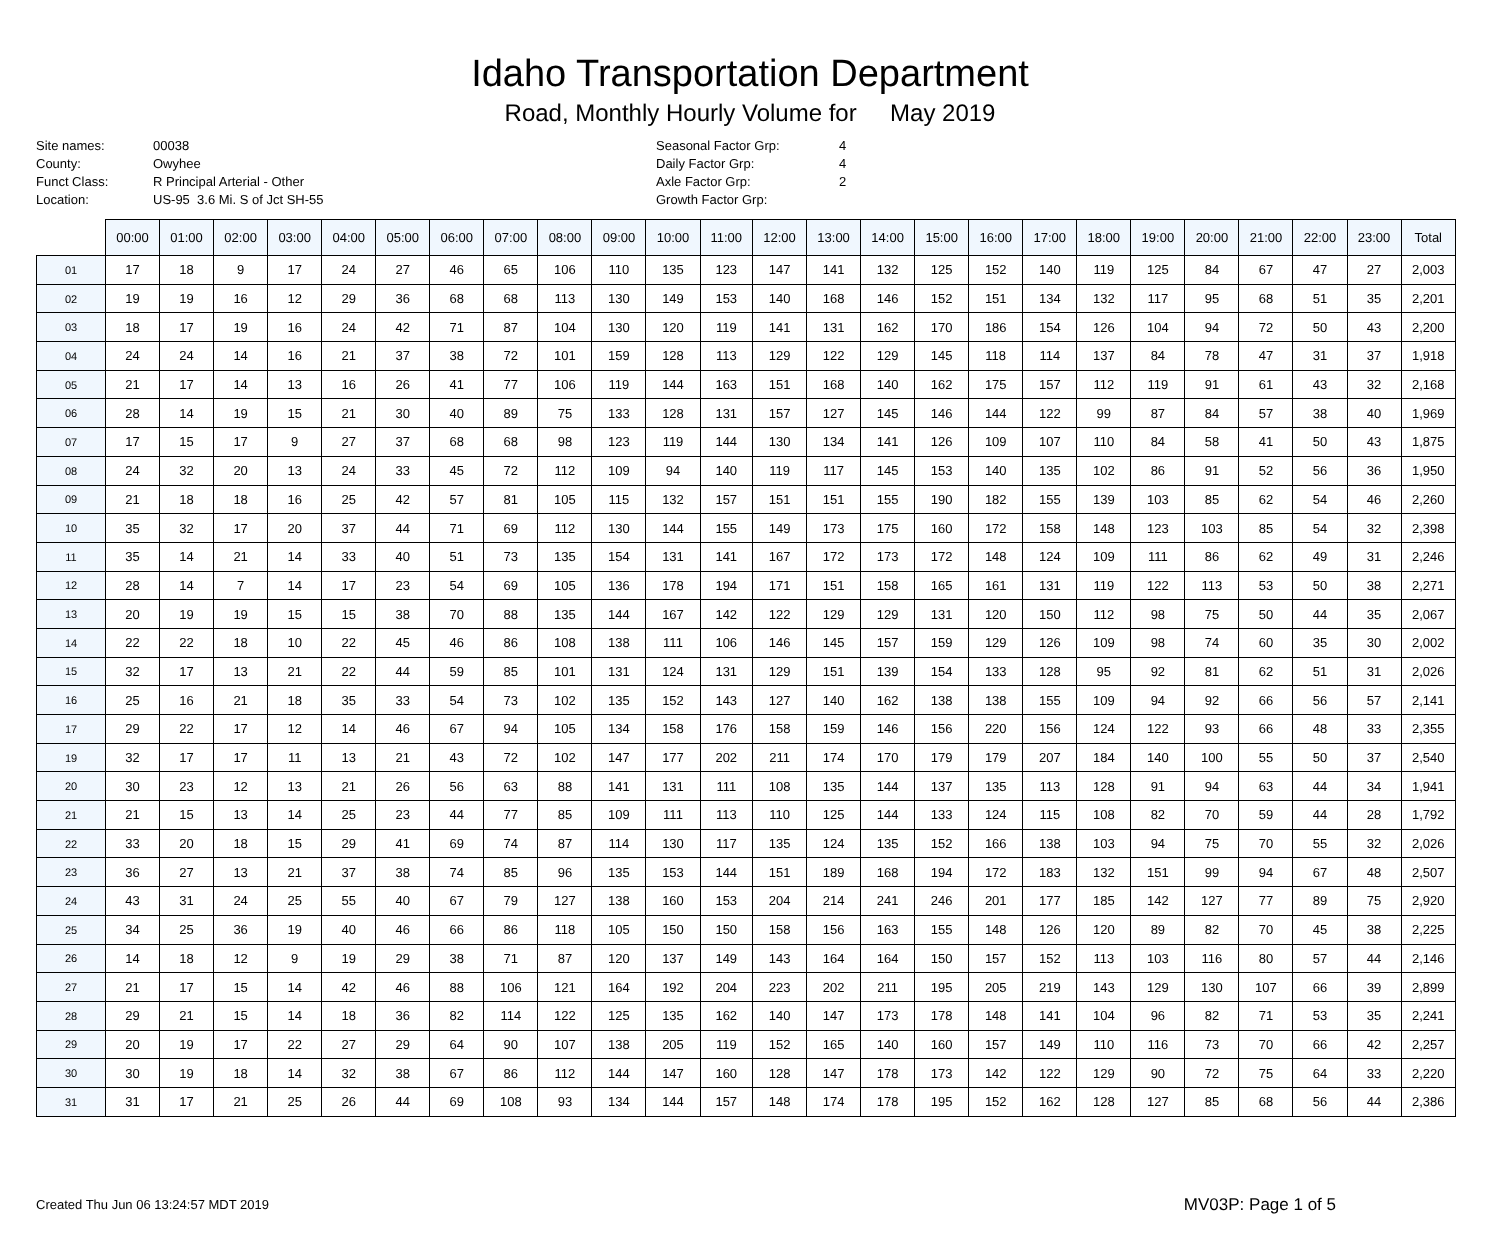Idaho Transportation Department
Road, Monthly Hourly Volume for May 2019
Site names: 00038 County: Owyhee Funct Class: R Principal Arterial - Other Location: US-95 3.6 Mi. S of Jct SH-55
Seasonal Factor Grp: 4 Daily Factor Grp: 4 Axle Factor Grp: 2 Growth Factor Grp:
| | 00:00 | 01:00 | 02:00 | 03:00 | 04:00 | 05:00 | 06:00 | 07:00 | 08:00 | 09:00 | 10:00 | 11:00 | 12:00 | 13:00 | 14:00 | 15:00 | 16:00 | 17:00 | 18:00 | 19:00 | 20:00 | 21:00 | 22:00 | 23:00 | Total |
| --- | --- | --- | --- | --- | --- | --- | --- | --- | --- | --- | --- | --- | --- | --- | --- | --- | --- | --- | --- | --- | --- | --- | --- | --- | --- |
| 01 | 17 | 18 | 9 | 17 | 24 | 27 | 46 | 65 | 106 | 110 | 135 | 123 | 147 | 141 | 132 | 125 | 152 | 140 | 119 | 125 | 84 | 67 | 47 | 27 | 2,003 |
| 02 | 19 | 19 | 16 | 12 | 29 | 36 | 68 | 68 | 113 | 130 | 149 | 153 | 140 | 168 | 146 | 152 | 151 | 134 | 132 | 117 | 95 | 68 | 51 | 35 | 2,201 |
| 03 | 18 | 17 | 19 | 16 | 24 | 42 | 71 | 87 | 104 | 130 | 120 | 119 | 141 | 131 | 162 | 170 | 186 | 154 | 126 | 104 | 94 | 72 | 50 | 43 | 2,200 |
| 04 | 24 | 24 | 14 | 16 | 21 | 37 | 38 | 72 | 101 | 159 | 128 | 113 | 129 | 122 | 129 | 145 | 118 | 114 | 137 | 84 | 78 | 47 | 31 | 37 | 1,918 |
| 05 | 21 | 17 | 14 | 13 | 16 | 26 | 41 | 77 | 106 | 119 | 144 | 163 | 151 | 168 | 140 | 162 | 175 | 157 | 112 | 119 | 91 | 61 | 43 | 32 | 2,168 |
| 06 | 28 | 14 | 19 | 15 | 21 | 30 | 40 | 89 | 75 | 133 | 128 | 131 | 157 | 127 | 145 | 146 | 144 | 122 | 99 | 87 | 84 | 57 | 38 | 40 | 1,969 |
| 07 | 17 | 15 | 17 | 9 | 27 | 37 | 68 | 68 | 98 | 123 | 119 | 144 | 130 | 134 | 141 | 126 | 109 | 107 | 110 | 84 | 58 | 41 | 50 | 43 | 1,875 |
| 08 | 24 | 32 | 20 | 13 | 24 | 33 | 45 | 72 | 112 | 109 | 94 | 140 | 119 | 117 | 145 | 153 | 140 | 135 | 102 | 86 | 91 | 52 | 56 | 36 | 1,950 |
| 09 | 21 | 18 | 18 | 16 | 25 | 42 | 57 | 81 | 105 | 115 | 132 | 157 | 151 | 151 | 155 | 190 | 182 | 155 | 139 | 103 | 85 | 62 | 54 | 46 | 2,260 |
| 10 | 35 | 32 | 17 | 20 | 37 | 44 | 71 | 69 | 112 | 130 | 144 | 155 | 149 | 173 | 175 | 160 | 172 | 158 | 148 | 123 | 103 | 85 | 54 | 32 | 2,398 |
| 11 | 35 | 14 | 21 | 14 | 33 | 40 | 51 | 73 | 135 | 154 | 131 | 141 | 167 | 172 | 173 | 172 | 148 | 124 | 109 | 111 | 86 | 62 | 49 | 31 | 2,246 |
| 12 | 28 | 14 | 7 | 14 | 17 | 23 | 54 | 69 | 105 | 136 | 178 | 194 | 171 | 151 | 158 | 165 | 161 | 131 | 119 | 122 | 113 | 53 | 50 | 38 | 2,271 |
| 13 | 20 | 19 | 19 | 15 | 15 | 38 | 70 | 88 | 135 | 144 | 167 | 142 | 122 | 129 | 129 | 131 | 120 | 150 | 112 | 98 | 75 | 50 | 44 | 35 | 2,067 |
| 14 | 22 | 22 | 18 | 10 | 22 | 45 | 46 | 86 | 108 | 138 | 111 | 106 | 146 | 145 | 157 | 159 | 129 | 126 | 109 | 98 | 74 | 60 | 35 | 30 | 2,002 |
| 15 | 32 | 17 | 13 | 21 | 22 | 44 | 59 | 85 | 101 | 131 | 124 | 131 | 129 | 151 | 139 | 154 | 133 | 128 | 95 | 92 | 81 | 62 | 51 | 31 | 2,026 |
| 16 | 25 | 16 | 21 | 18 | 35 | 33 | 54 | 73 | 102 | 135 | 152 | 143 | 127 | 140 | 162 | 138 | 138 | 155 | 109 | 94 | 92 | 66 | 56 | 57 | 2,141 |
| 17 | 29 | 22 | 17 | 12 | 14 | 46 | 67 | 94 | 105 | 134 | 158 | 176 | 158 | 159 | 146 | 156 | 220 | 156 | 124 | 122 | 93 | 66 | 48 | 33 | 2,355 |
| 19 | 32 | 17 | 17 | 11 | 13 | 21 | 43 | 72 | 102 | 147 | 177 | 202 | 211 | 174 | 170 | 179 | 179 | 207 | 184 | 140 | 100 | 55 | 50 | 37 | 2,540 |
| 20 | 30 | 23 | 12 | 13 | 21 | 26 | 56 | 63 | 88 | 141 | 131 | 111 | 108 | 135 | 144 | 137 | 135 | 113 | 128 | 91 | 94 | 63 | 44 | 34 | 1,941 |
| 21 | 21 | 15 | 13 | 14 | 25 | 23 | 44 | 77 | 85 | 109 | 111 | 113 | 110 | 125 | 144 | 133 | 124 | 115 | 108 | 82 | 70 | 59 | 44 | 28 | 1,792 |
| 22 | 33 | 20 | 18 | 15 | 29 | 41 | 69 | 74 | 87 | 114 | 130 | 117 | 135 | 124 | 135 | 152 | 166 | 138 | 103 | 94 | 75 | 70 | 55 | 32 | 2,026 |
| 23 | 36 | 27 | 13 | 21 | 37 | 38 | 74 | 85 | 96 | 135 | 153 | 144 | 151 | 189 | 168 | 194 | 172 | 183 | 132 | 151 | 99 | 94 | 67 | 48 | 2,507 |
| 24 | 43 | 31 | 24 | 25 | 55 | 40 | 67 | 79 | 127 | 138 | 160 | 153 | 204 | 214 | 241 | 246 | 201 | 177 | 185 | 142 | 127 | 77 | 89 | 75 | 2,920 |
| 25 | 34 | 25 | 36 | 19 | 40 | 46 | 66 | 86 | 118 | 105 | 150 | 150 | 158 | 156 | 163 | 155 | 148 | 126 | 120 | 89 | 82 | 70 | 45 | 38 | 2,225 |
| 26 | 14 | 18 | 12 | 9 | 19 | 29 | 38 | 71 | 87 | 120 | 137 | 149 | 143 | 164 | 164 | 150 | 157 | 152 | 113 | 103 | 116 | 80 | 57 | 44 | 2,146 |
| 27 | 21 | 17 | 15 | 14 | 42 | 46 | 88 | 106 | 121 | 164 | 192 | 204 | 223 | 202 | 211 | 195 | 205 | 219 | 143 | 129 | 130 | 107 | 66 | 39 | 2,899 |
| 28 | 29 | 21 | 15 | 14 | 18 | 36 | 82 | 114 | 122 | 125 | 135 | 162 | 140 | 147 | 173 | 178 | 148 | 141 | 104 | 96 | 82 | 71 | 53 | 35 | 2,241 |
| 29 | 20 | 19 | 17 | 22 | 27 | 29 | 64 | 90 | 107 | 138 | 205 | 119 | 152 | 165 | 140 | 160 | 157 | 149 | 110 | 116 | 73 | 70 | 66 | 42 | 2,257 |
| 30 | 30 | 19 | 18 | 14 | 32 | 38 | 67 | 86 | 112 | 144 | 147 | 160 | 128 | 147 | 178 | 173 | 142 | 122 | 129 | 90 | 72 | 75 | 64 | 33 | 2,220 |
| 31 | 31 | 17 | 21 | 25 | 26 | 44 | 69 | 108 | 93 | 134 | 144 | 157 | 148 | 174 | 178 | 195 | 152 | 162 | 128 | 127 | 85 | 68 | 56 | 44 | 2,386 |
Created Thu Jun 06 13:24:57 MDT 2019 MV03P: Page 1 of 5